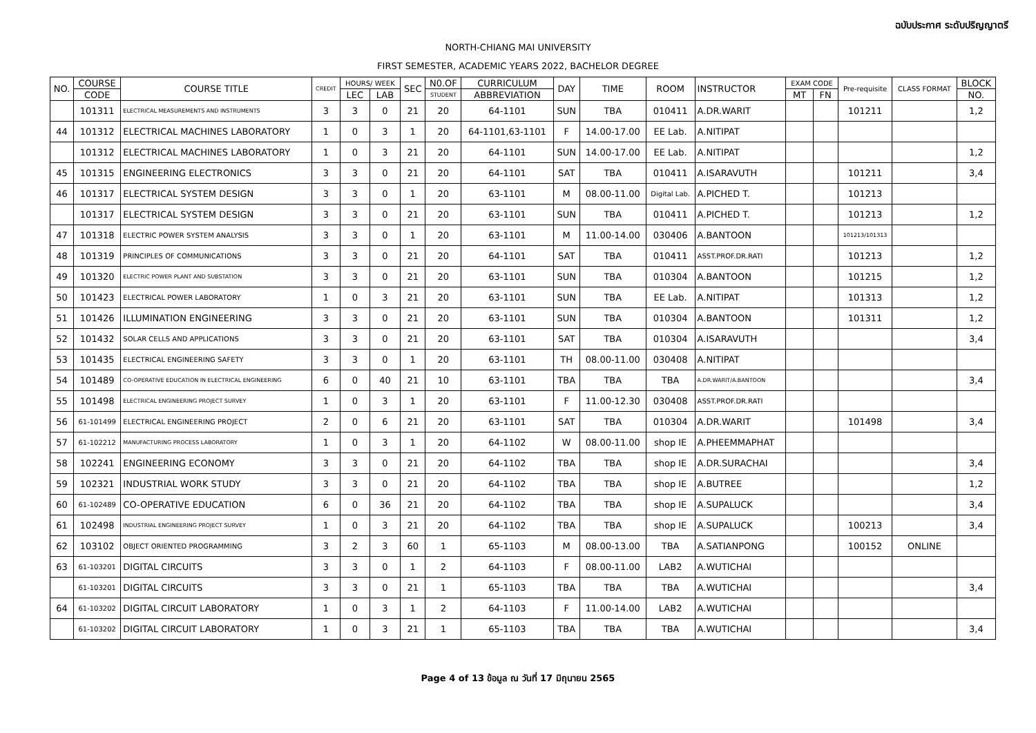ฉบับประกาศ ระดับปริญญาตรี
NORTH-CHIANG MAI UNIVERSITY
FIRST SEMESTER, ACADEMIC YEARS 2022, BACHELOR DEGREE
| NO. | COURSE | COURSE TITLE | CREDIT | HOURS/ WEEK | | SEC | N0.OF | CURRICULUM | DAY | TIME | ROOM | INSTRUCTOR | EXAM CODE | | Pre-requisite | CLASS FORMAT | BLOCK |
| --- | --- | --- | --- | --- | --- | --- | --- | --- | --- | --- | --- | --- | --- | --- | --- | --- | --- |
| | CODE | | | LEC | LAB | | STUDENT | ABBREVIATION | | | | | MT | FN | | | NO. |
| | 101311 | ELECTRICAL MEASUREMENTS AND INSTRUMENTS | 3 | 3 | 0 | 21 | 20 | 64-1101 | SUN | TBA | 010411 | A.DR.WARIT | | | 101211 | | 1,2 |
| 44 | 101312 | ELECTRICAL MACHINES LABORATORY | 1 | 0 | 3 | 1 | 20 | 64-1101,63-1101 | F | 14.00-17.00 | EE Lab. | A.NITIPAT | | | | | |
| | 101312 | ELECTRICAL MACHINES LABORATORY | 1 | 0 | 3 | 21 | 20 | 64-1101 | SUN | 14.00-17.00 | EE Lab. | A.NITIPAT | | | | | 1,2 |
| 45 | 101315 | ENGINEERING ELECTRONICS | 3 | 3 | 0 | 21 | 20 | 64-1101 | SAT | TBA | 010411 | A.ISARAVUTH | | | 101211 | | 3,4 |
| 46 | 101317 | ELECTRICAL SYSTEM DESIGN | 3 | 3 | 0 | 1 | 20 | 63-1101 | M | 08.00-11.00 | Digital Lab. | A.PICHED T. | | | 101213 | | |
| | 101317 | ELECTRICAL SYSTEM DESIGN | 3 | 3 | 0 | 21 | 20 | 63-1101 | SUN | TBA | 010411 | A.PICHED T. | | | 101213 | | 1,2 |
| 47 | 101318 | ELECTRIC POWER SYSTEM ANALYSIS | 3 | 3 | 0 | 1 | 20 | 63-1101 | M | 11.00-14.00 | 030406 | A.BANTOON | | | 101213/101313 | | |
| 48 | 101319 | PRINCIPLES OF COMMUNICATIONS | 3 | 3 | 0 | 21 | 20 | 64-1101 | SAT | TBA | 010411 | ASST.PROF.DR.RATI | | | 101213 | | 1,2 |
| 49 | 101320 | ELECTRIC POWER PLANT AND SUBSTATION | 3 | 3 | 0 | 21 | 20 | 63-1101 | SUN | TBA | 010304 | A.BANTOON | | | 101215 | | 1,2 |
| 50 | 101423 | ELECTRICAL POWER LABORATORY | 1 | 0 | 3 | 21 | 20 | 63-1101 | SUN | TBA | EE Lab. | A.NITIPAT | | | 101313 | | 1,2 |
| 51 | 101426 | ILLUMINATION ENGINEERING | 3 | 3 | 0 | 21 | 20 | 63-1101 | SUN | TBA | 010304 | A.BANTOON | | | 101311 | | 1,2 |
| 52 | 101432 | SOLAR CELLS AND APPLICATIONS | 3 | 3 | 0 | 21 | 20 | 63-1101 | SAT | TBA | 010304 | A.ISARAVUTH | | | | | 3,4 |
| 53 | 101435 | ELECTRICAL ENGINEERING SAFETY | 3 | 3 | 0 | 1 | 20 | 63-1101 | TH | 08.00-11.00 | 030408 | A.NITIPAT | | | | | |
| 54 | 101489 | CO-OPERATIVE EDUCATION IN ELECTRICAL ENGINEERING | 6 | 0 | 40 | 21 | 10 | 63-1101 | TBA | TBA | TBA | A.DR.WARIT/A.BANTOON | | | | | 3,4 |
| 55 | 101498 | ELECTRICAL ENGINEERING PROJECT SURVEY | 1 | 0 | 3 | 1 | 20 | 63-1101 | F | 11.00-12.30 | 030408 | ASST.PROF.DR.RATI | | | | | |
| 56 | 61-101499 | ELECTRICAL ENGINEERING PROJECT | 2 | 0 | 6 | 21 | 20 | 63-1101 | SAT | TBA | 010304 | A.DR.WARIT | | | 101498 | | 3,4 |
| 57 | 61-102212 | MANUFACTURING PROCESS LABORATORY | 1 | 0 | 3 | 1 | 20 | 64-1102 | W | 08.00-11.00 | shop IE | A.PHEEMMAPHAT | | | | | |
| 58 | 102241 | ENGINEERING ECONOMY | 3 | 3 | 0 | 21 | 20 | 64-1102 | TBA | TBA | shop IE | A.DR.SURACHAI | | | | | 3,4 |
| 59 | 102321 | INDUSTRIAL WORK STUDY | 3 | 3 | 0 | 21 | 20 | 64-1102 | TBA | TBA | shop IE | A.BUTREE | | | | | 1,2 |
| 60 | 61-102489 | CO-OPERATIVE EDUCATION | 6 | 0 | 36 | 21 | 20 | 64-1102 | TBA | TBA | shop IE | A.SUPALUCK | | | | | 3,4 |
| 61 | 102498 | INDUSTRIAL ENGINEERING PROJECT SURVEY | 1 | 0 | 3 | 21 | 20 | 64-1102 | TBA | TBA | shop IE | A.SUPALUCK | | | 100213 | | 3,4 |
| 62 | 103102 | OBJECT ORIENTED PROGRAMMING | 3 | 2 | 3 | 60 | 1 | 65-1103 | M | 08.00-13.00 | TBA | A.SATIANPONG | | | 100152 | ONLINE | |
| 63 | 61-103201 | DIGITAL CIRCUITS | 3 | 3 | 0 | 1 | 2 | 64-1103 | F | 08.00-11.00 | LAB2 | A.WUTICHAI | | | | | |
| | 61-103201 | DIGITAL CIRCUITS | 3 | 3 | 0 | 21 | 1 | 65-1103 | TBA | TBA | TBA | A.WUTICHAI | | | | | 3,4 |
| 64 | 61-103202 | DIGITAL CIRCUIT LABORATORY | 1 | 0 | 3 | 1 | 2 | 64-1103 | F | 11.00-14.00 | LAB2 | A.WUTICHAI | | | | | |
| | 61-103202 | DIGITAL CIRCUIT LABORATORY | 1 | 0 | 3 | 21 | 1 | 65-1103 | TBA | TBA | TBA | A.WUTICHAI | | | | | 3,4 |
Page 4 of 13 ข้อมูล ณ วันที่ 17 มิถุนายน 2565